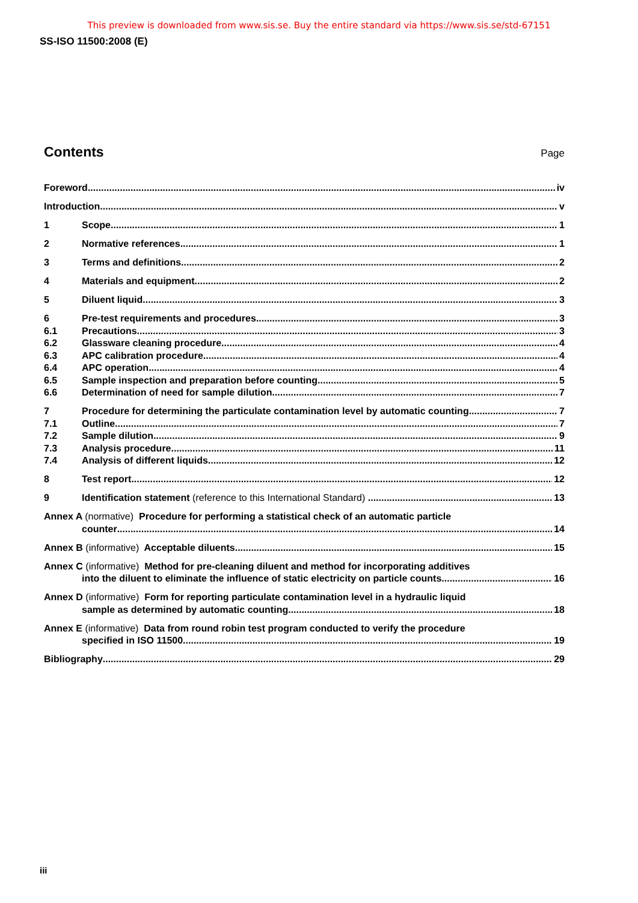This preview is downloaded from www.sis.se. Buy the entire standard via https://www.sis.se/std-67151
SS-ISO 11500:2008 (E)
Contents Page
Foreword iv
Introduction v
1 Scope 1
2 Normative references 1
3 Terms and definitions 2
4 Materials and equipment 2
5 Diluent liquid 3
6 Pre-test requirements and procedures 3
6.1 Precautions 3
6.2 Glassware cleaning procedure 4
6.3 APC calibration procedure 4
6.4 APC operation 4
6.5 Sample inspection and preparation before counting 5
6.6 Determination of need for sample dilution 7
7 Procedure for determining the particulate contamination level by automatic counting 7
7.1 Outline 7
7.2 Sample dilution 9
7.3 Analysis procedure 11
7.4 Analysis of different liquids 12
8 Test report 12
9 Identification statement (reference to this International Standard) 13
Annex A (normative) Procedure for performing a statistical check of an automatic particle
counter 14
Annex B (informative) Acceptable diluents 15
Annex C (informative) Method for pre-cleaning diluent and method for incorporating additives
into the diluent to eliminate the influence of static electricity on particle counts 16
Annex D (informative) Form for reporting particulate contamination level in a hydraulic liquid
sample as determined by automatic counting 18
Annex E (informative) Data from round robin test program conducted to verify the procedure
specified in ISO 11500 19
Bibliography 29
iii